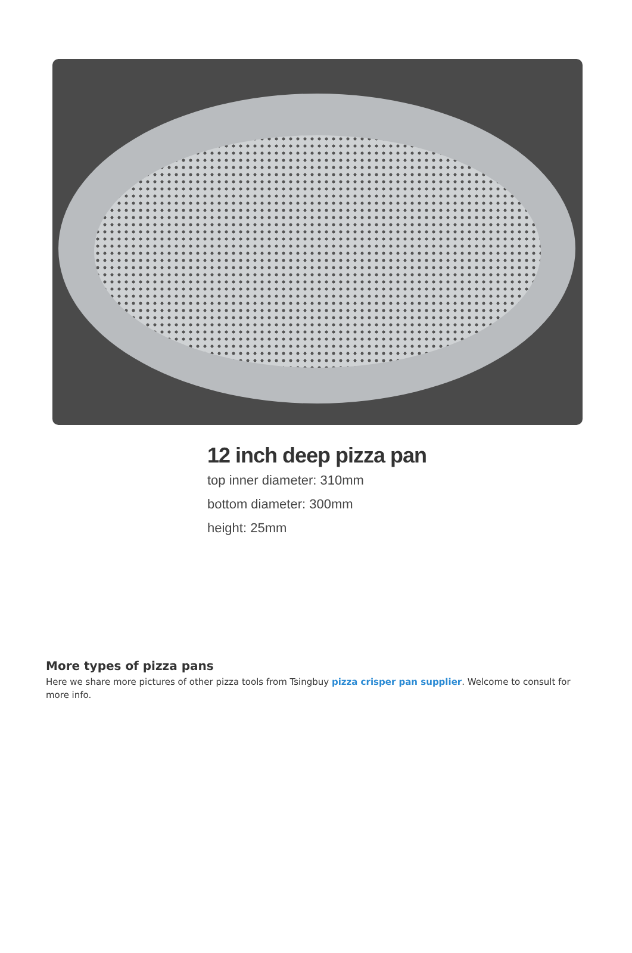12 inch deep pizza pan
top inner diameter: 310mm
bottom diameter: 300mm
height: 25mm
More types of pizza pans
Here we share more pictures of other pizza tools from Tsingbuy pizza crisper pan supplier. Welcome to consult for more info.